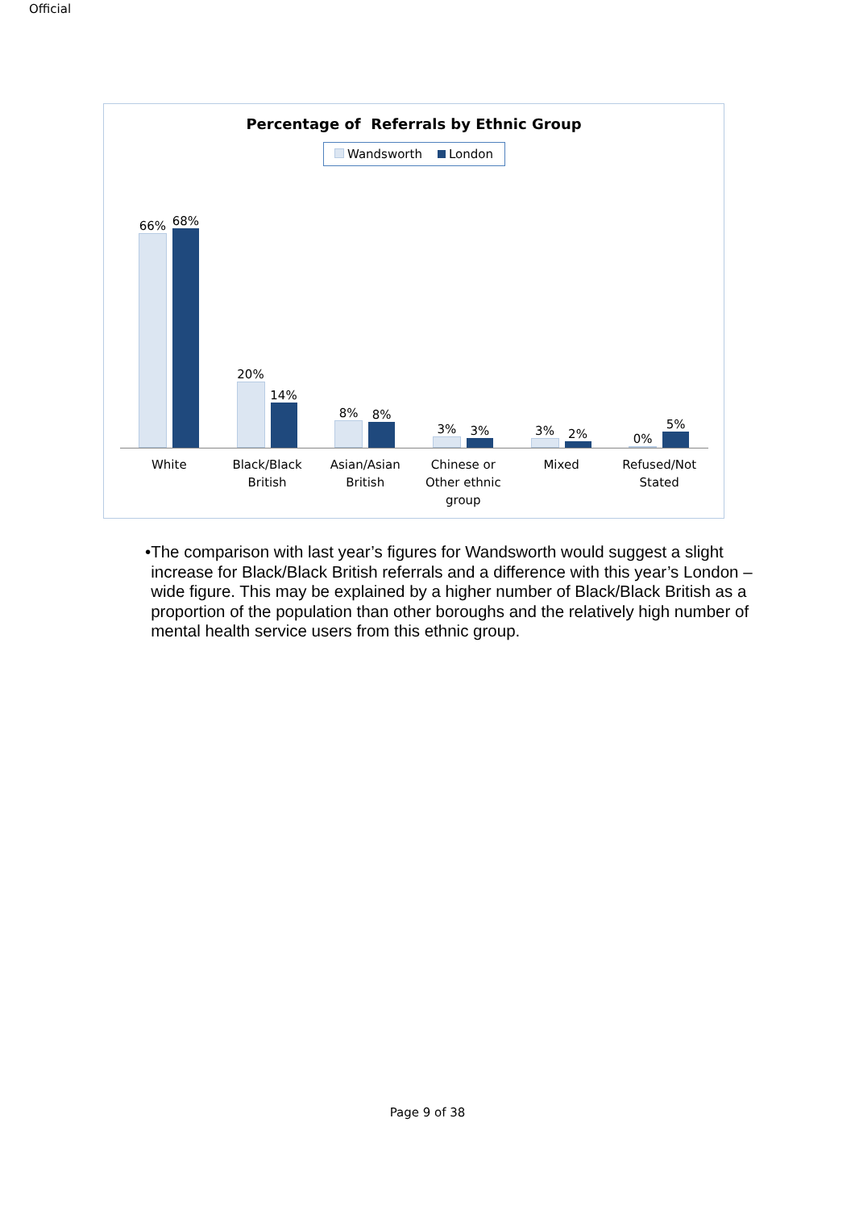Official
Percentage of Referrals by Ethnic Group
Wandsworth London
66%
68%
20%
14%
8%
8%
3%
3%
3%
2%
0%
5%
White Black/Black
British
Asian/Asian
British
Chinese or
Other ethnic
group
Mixed Refused/Not
Stated
• The comparison with last year’s figures for Wandsworth would suggest a slight increase for Black/Black British referrals and a difference with this year’s London –wide figure. This may be explained by a higher number of Black/Black British as a proportion of the population than other boroughs and the relatively high number of mental health service users from this ethnic group.
Page 9 of 38